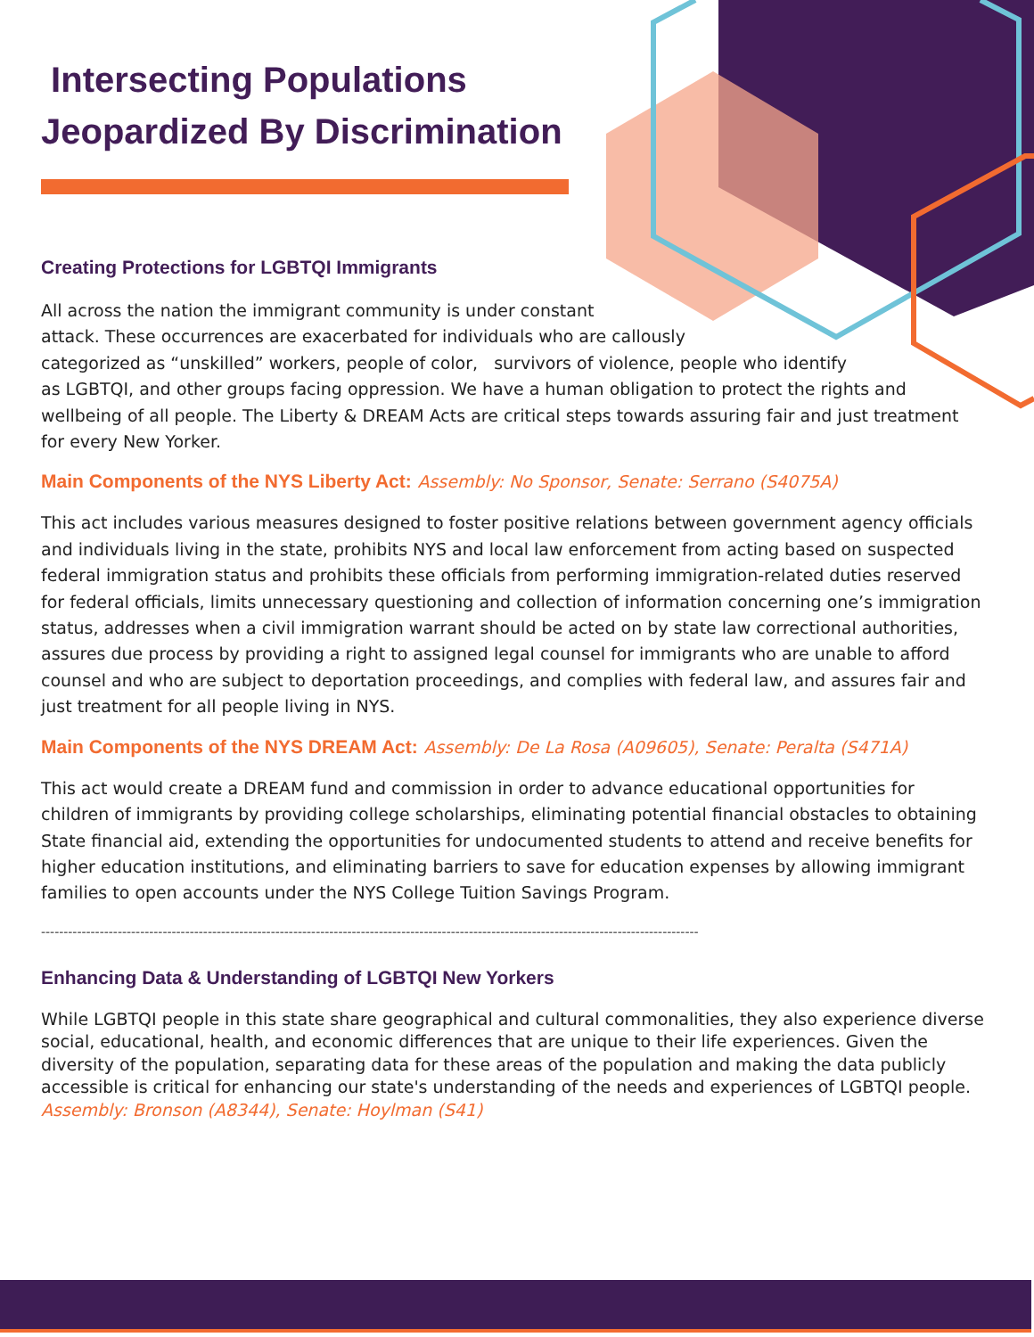Intersecting Populations
Jeopardized By Discrimination
Creating Protections for LGBTQI Immigrants
All across the nation the immigrant community is under constant
attack. These occurrences are exacerbated for individuals who are callously
categorized as “unskilled” workers, people of color, survivors of violence, people who identify
as LGBTQI, and other groups facing oppression. We have a human obligation to protect the rights and wellbeing of all people. The Liberty & DREAM Acts are critical steps towards assuring fair and just treatment for every New Yorker.
Main Components of the NYS Liberty Act: Assembly: No Sponsor, Senate: Serrano (S4075A)
This act includes various measures designed to foster positive relations between government agency officials and individuals living in the state, prohibits NYS and local law enforcement from acting based on suspected federal immigration status and prohibits these officials from performing immigration-related duties reserved for federal officials, limits unnecessary questioning and collection of information concerning one’s immigration status, addresses when a civil immigration warrant should be acted on by state law correctional authorities, assures due process by providing a right to assigned legal counsel for immigrants who are unable to afford counsel and who are subject to deportation proceedings, and complies with federal law, and assures fair and just treatment for all people living in NYS.
Main Components of the NYS DREAM Act: Assembly: De La Rosa (A09605), Senate: Peralta (S471A)
This act would create a DREAM fund and commission in order to advance educational opportunities for children of immigrants by providing college scholarships, eliminating potential financial obstacles to obtaining State financial aid, extending the opportunities for undocumented students to attend and receive benefits for higher education institutions, and eliminating barriers to save for education expenses by allowing immigrant families to open accounts under the NYS College Tuition Savings Program.
--------------------------------------------------------------------------------------------------------------------------------------------------
Enhancing Data & Understanding of LGBTQI New Yorkers
While LGBTQI people in this state share geographical and cultural commonalities, they also experience diverse social, educational, health, and economic differences that are unique to their life experiences. Given the diversity of the population, separating data for these areas of the population and making the data publicly accessible is critical for enhancing our state's understanding of the needs and experiences of LGBTQI people. Assembly: Bronson (A8344), Senate: Hoylman (S41)